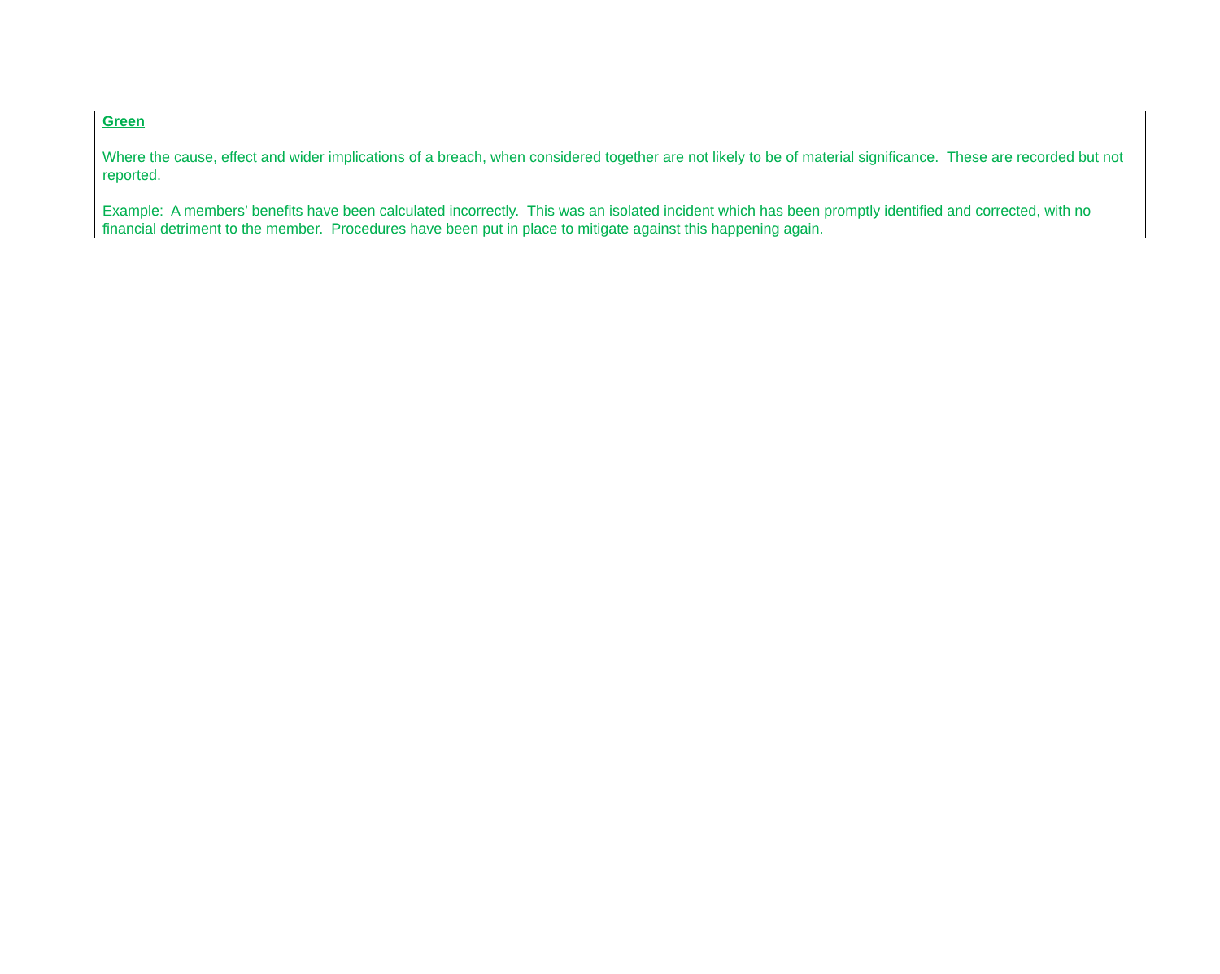Green
Where the cause, effect and wider implications of a breach, when considered together are not likely to be of material significance. These are recorded but not reported.
Example: A members’ benefits have been calculated incorrectly. This was an isolated incident which has been promptly identified and corrected, with no financial detriment to the member. Procedures have been put in place to mitigate against this happening again.